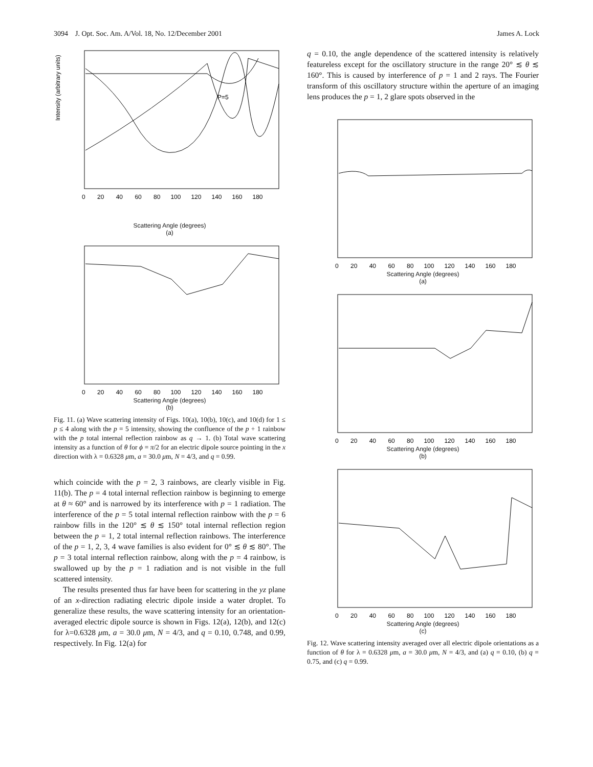3094 J. Opt. Soc. Am. A/Vol. 18, No. 12/December 2001 James A. Lock
P=5
0 20 40 60 80 100 120 140 160 180
Intensity (arbitrary units)
Scattering Angle (degrees)
(a)
0 20 40 60 80 100 120 140 160 180
Scattering Angle (degrees)
(b)
Fig. 11. (a) Wave scattering intensity of Figs. 10(a), 10(b), 10(c), and 10(d) for 1 ≤ p ≤ 4 along with the p = 5 intensity, showing the confluence of the p + 1 rainbow with the p total internal reflection rainbow as q → 1. (b) Total wave scattering intensity as a function of θ for ϕ = π/2 for an electric dipole source pointing in the x direction with λ = 0.6328 μm, a = 30.0 μm, N = 4/3, and q = 0.99.
which coincide with the p = 2, 3 rainbows, are clearly visible in Fig. 11(b). The p = 4 total internal reflection rainbow is beginning to emerge at θ ≈ 60° and is narrowed by its interference with p = 1 radiation. The interference of the p = 5 total internal reflection rainbow with the p = 6 rainbow fills in the 120° ≲ θ ≲ 150° total internal reflection region between the p = 1, 2 total internal reflection rainbows. The interference of the p = 1, 2, 3, 4 wave families is also evident for 0° ≲ θ ≲ 80°. The p = 3 total internal reflection rainbow, along with the p = 4 rainbow, is swallowed up by the p = 1 radiation and is not visible in the full scattered intensity.
The results presented thus far have been for scattering in the yz plane of an x-direction radiating electric dipole inside a water droplet. To generalize these results, the wave scattering intensity for an orientation-averaged electric dipole source is shown in Figs. 12(a), 12(b), and 12(c) for λ=0.6328 μm, a = 30.0 μm, N = 4/3, and q = 0.10, 0.748, and 0.99, respectively. In Fig. 12(a) for
q = 0.10, the angle dependence of the scattered intensity is relatively featureless except for the oscillatory structure in the range 20° ≲ θ ≲ 160°. This is caused by interference of p = 1 and 2 rays. The Fourier transform of this oscillatory structure within the aperture of an imaging lens produces the p = 1, 2 glare spots observed in the
0 20 40 60 80 100 120 140 160 180
Scattering Angle (degrees)
(a)
0 20 40 60 80 100 120 140 160 180
Scattering Angle (degrees)
(b)
0 20 40 60 80 100 120 140 160 180
Scattering Angle (degrees)
(c)
Fig. 12. Wave scattering intensity averaged over all electric dipole orientations as a function of θ for λ = 0.6328 μm, a = 30.0 μm, N = 4/3, and (a) q = 0.10, (b) q = 0.75, and (c) q = 0.99.